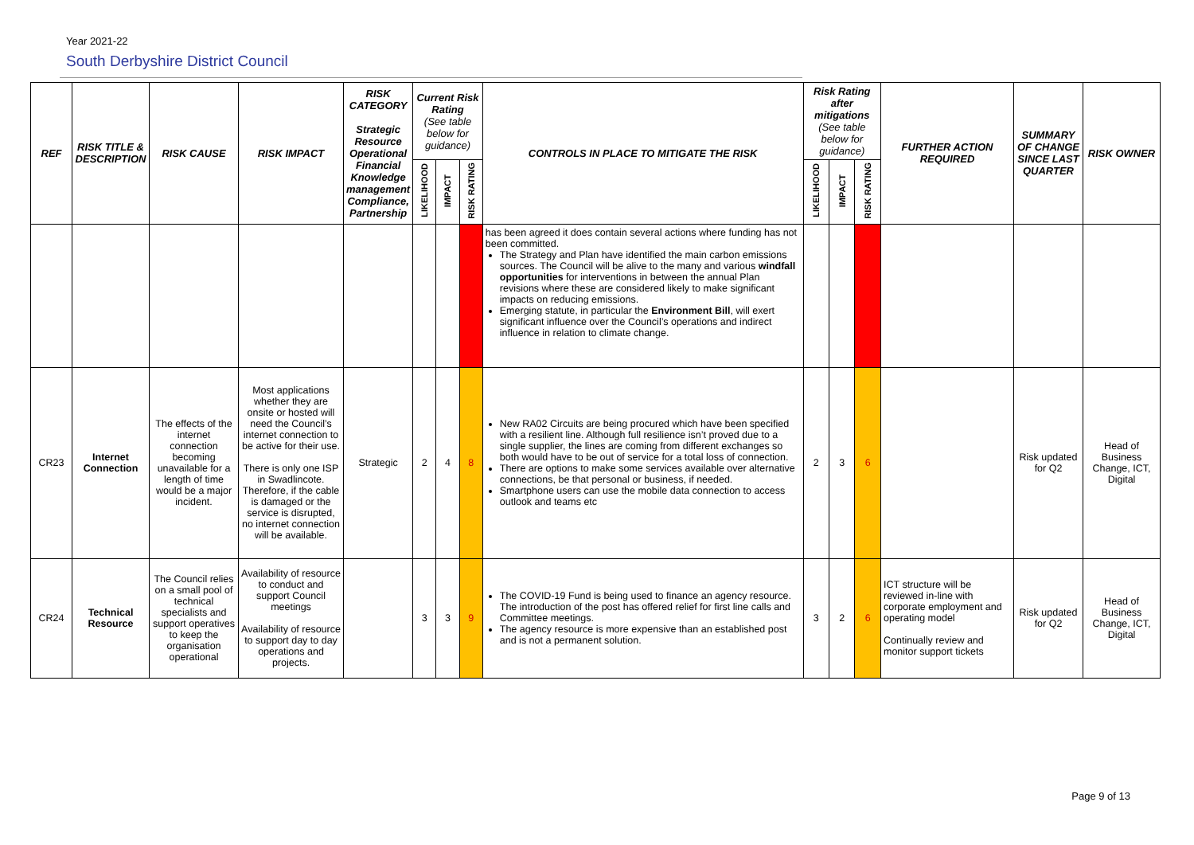Year 2021-22
South Derbyshire District Council
| REF | RISK TITLE & DESCRIPTION | RISK CAUSE | RISK IMPACT | RISK CATEGORY Strategic Resource Operational Financial Knowledge management Compliance, Partnership | Current Risk Rating (See table below for guidance) | | | CONTROLS IN PLACE TO MITIGATE THE RISK | Risk Rating after mitigations (See table below for guidance) | | | FURTHER ACTION REQUIRED | SUMMARY OF CHANGE SINCE LAST QUARTER | RISK OWNER |
| --- | --- | --- | --- | --- | --- | --- | --- | --- | --- | --- | --- | --- | --- | --- |
| | | | | | LIKELIHOOD | IMPACT | RISK RATING | | LIKELIHOOD | IMPACT | RISK RATING | | | |
| | | | | | | | | has been agreed it does contain several actions where funding has not been committed. The Strategy and Plan have identified the main carbon emissions sources. The Council will be alive to the many and various windfall opportunities for interventions in between the annual Plan revisions where these are considered likely to make significant impacts on reducing emissions. Emerging statute, in particular the Environment Bill , will exert significant influence over the Council’s operations and indirect influence in relation to climate change. | | | | | | |
| CR23 | Internet Connection | The effects of the internet connection becoming unavailable for a length of time would be a major incident. | Most applications whether they are onsite or hosted will need the Council’s internet connection to be active for their use. There is only one ISP in Swadlincote. Therefore, if the cable is damaged or the service is disrupted, no internet connection will be available. | Strategic | 2 | 4 | 8 | New RA02 Circuits are being procured which have been specified with a resilient line. Although full resilience isn’t proved due to a single supplier, the lines are coming from different exchanges so both would have to be out of service for a total loss of connection. There are options to make some services available over alternative connections, be that personal or business, if needed. Smartphone users can use the mobile data connection to access outlook and teams etc | 2 | 3 | 6 | | Risk updated for Q2 | Head of Business Change, ICT, Digital |
| CR24 | Technical Resource | The Council relies on a small pool of technical specialists and support operatives to keep the organisation operational | Availability of resource to conduct and support Council meetings Availability of resource to support day to day operations and projects. | | 3 | 3 | 9 | The COVID-19 Fund is being used to finance an agency resource. The introduction of the post has offered relief for first line calls and Committee meetings. The agency resource is more expensive than an established post and is not a permanent solution. | 3 | 2 | 6 | ICT structure will be reviewed in-line with corporate employment and operating model Continually review and monitor support tickets | Risk updated for Q2 | Head of Business Change, ICT, Digital |
Page 9 of 13